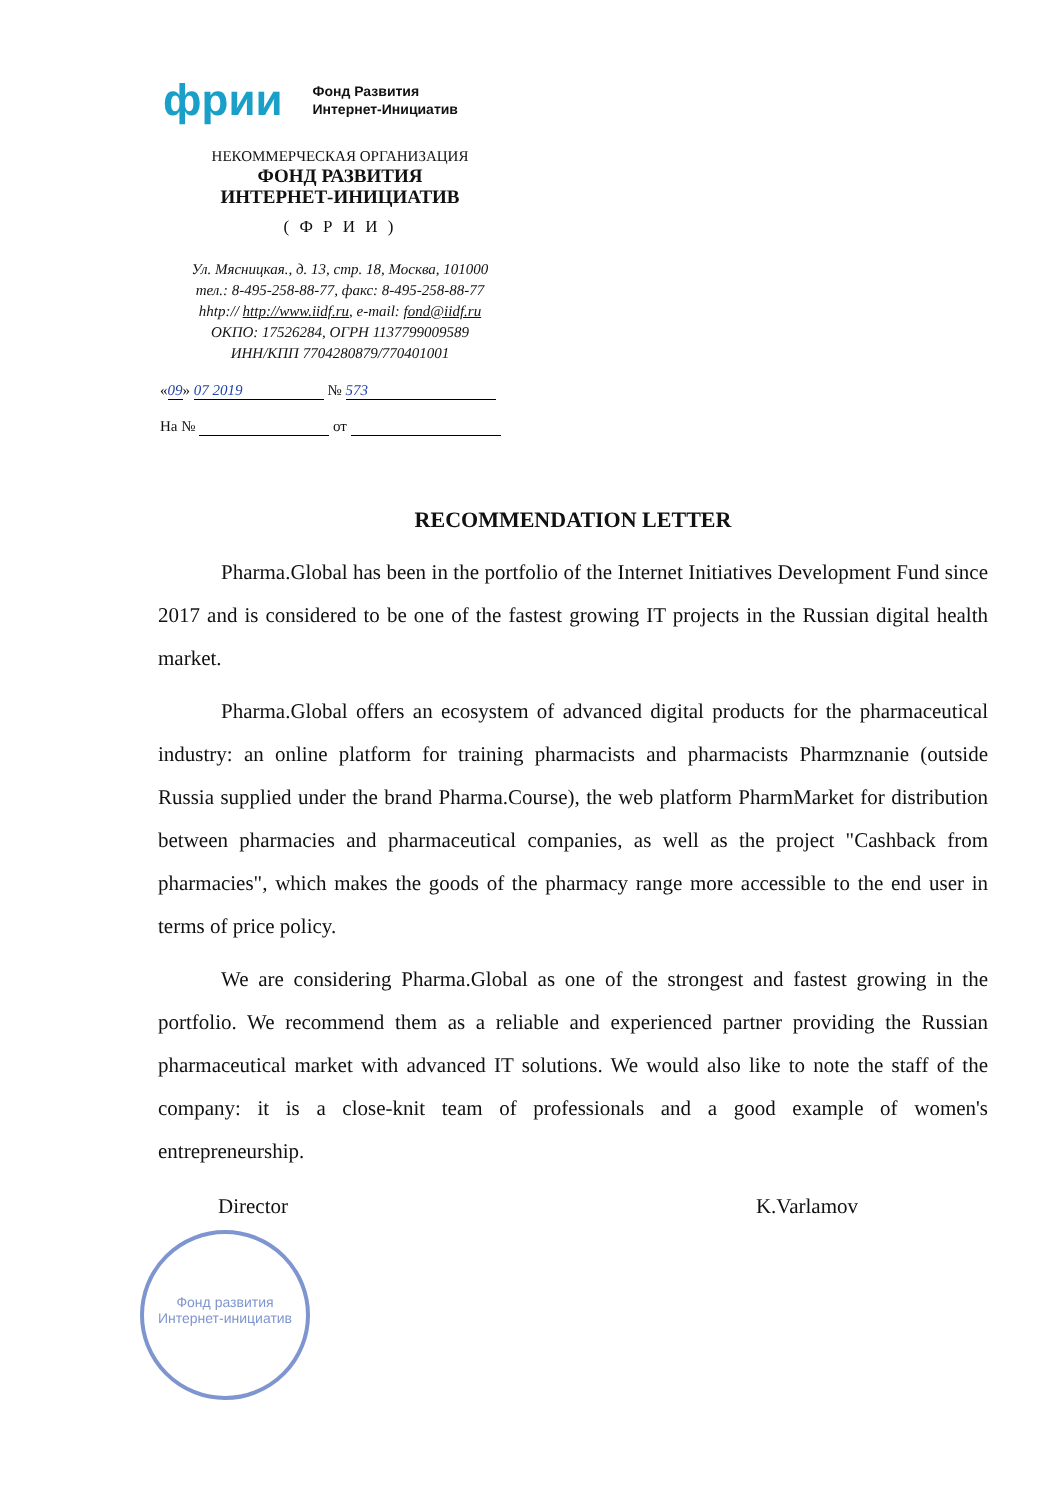фрии
Фонд Развития
Интернет-Инициатив
НЕКОММЕРЧЕСКАЯ ОРГАНИЗАЦИЯ
ФОНД РАЗВИТИЯ
ИНТЕРНЕТ-ИНИЦИАТИВ
( Ф Р И И )
Ул. Мясницкая., д. 13, стр. 18, Москва, 101000
тел.: 8-495-258-88-77, факс: 8-495-258-88-77
hhtp:// http://www.iidf.ru, e-mail: fond@iidf.ru
ОКПО: 17526284, ОГРН 1137799009589
ИНН/КПП 7704280879/770401001
«09» 07 2019 № 573
На № от
RECOMMENDATION LETTER
Pharma.Global has been in the portfolio of the Internet Initiatives Development Fund since 2017 and is considered to be one of the fastest growing IT projects in the Russian digital health market.
Pharma.Global offers an ecosystem of advanced digital products for the pharmaceutical industry: an online platform for training pharmacists and pharmacists Pharmznanie (outside Russia supplied under the brand Pharma.Course), the web platform PharmMarket for distribution between pharmacies and pharmaceutical companies, as well as the project "Cashback from pharmacies", which makes the goods of the pharmacy range more accessible to the end user in terms of price policy.
We are considering Pharma.Global as one of the strongest and fastest growing in the portfolio. We recommend them as a reliable and experienced partner providing the Russian pharmaceutical market with advanced IT solutions. We would also like to note the staff of the company: it is a close-knit team of professionals and a good example of women's entrepreneurship.
Director K.Varlamov
Фонд развития
Интернет-инициатив